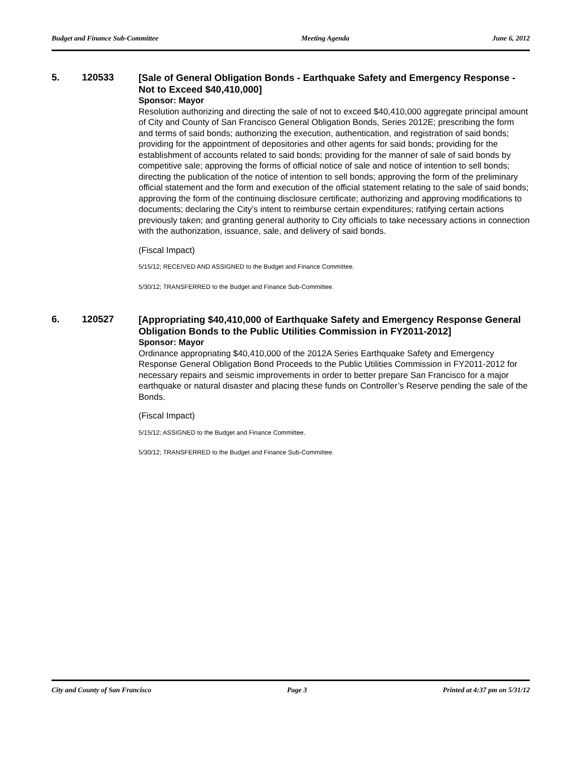Budget and Finance Sub-Committee Meeting Agenda June 6, 2012
5. 120533
[Sale of General Obligation Bonds - Earthquake Safety and Emergency Response - Not to Exceed $40,410,000]
Sponsor: Mayor
Resolution authorizing and directing the sale of not to exceed $40,410,000 aggregate principal amount of City and County of San Francisco General Obligation Bonds, Series 2012E; prescribing the form and terms of said bonds; authorizing the execution, authentication, and registration of said bonds; providing for the appointment of depositories and other agents for said bonds; providing for the establishment of accounts related to said bonds; providing for the manner of sale of said bonds by competitive sale; approving the forms of official notice of sale and notice of intention to sell bonds; directing the publication of the notice of intention to sell bonds; approving the form of the preliminary official statement and the form and execution of the official statement relating to the sale of said bonds; approving the form of the continuing disclosure certificate; authorizing and approving modifications to documents; declaring the City’s intent to reimburse certain expenditures; ratifying certain actions previously taken; and granting general authority to City officials to take necessary actions in connection with the authorization, issuance, sale, and delivery of said bonds.
(Fiscal Impact)
5/15/12; RECEIVED AND ASSIGNED to the Budget and Finance Committee.
5/30/12; TRANSFERRED to the Budget and Finance Sub-Committee.
6. 120527
[Appropriating $40,410,000 of Earthquake Safety and Emergency Response General Obligation Bonds to the Public Utilities Commission in FY2011-2012]
Sponsor: Mayor
Ordinance appropriating $40,410,000 of the 2012A Series Earthquake Safety and Emergency Response General Obligation Bond Proceeds to the Public Utilities Commission in FY2011-2012 for necessary repairs and seismic improvements in order to better prepare San Francisco for a major earthquake or natural disaster and placing these funds on Controller’s Reserve pending the sale of the Bonds.
(Fiscal Impact)
5/15/12; ASSIGNED to the Budget and Finance Committee.
5/30/12; TRANSFERRED to the Budget and Finance Sub-Committee.
City and County of San Francisco Page 3 Printed at 4:37 pm on 5/31/12